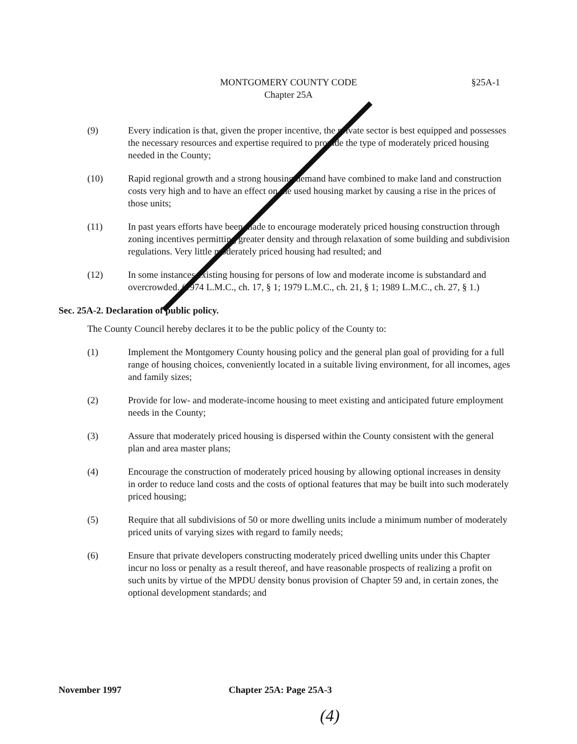MONTGOMERY COUNTY CODE
Chapter 25A
§25A-1
(9) Every indication is that, given the proper incentive, the private sector is best equipped and possesses the necessary resources and expertise required to provide the type of moderately priced housing needed in the County;
(10) Rapid regional growth and a strong housing demand have combined to make land and construction costs very high and to have an effect on the used housing market by causing a rise in the prices of those units;
(11) In past years efforts have been made to encourage moderately priced housing construction through zoning incentives permitting greater density and through relaxation of some building and subdivision regulations. Very little moderately priced housing had resulted; and
(12) In some instances existing housing for persons of low and moderate income is substandard and overcrowded. (1974 L.M.C., ch. 17, § 1; 1979 L.M.C., ch. 21, § 1; 1989 L.M.C., ch. 27, § 1.)
Sec. 25A-2. Declaration of public policy.
The County Council hereby declares it to be the public policy of the County to:
(1) Implement the Montgomery County housing policy and the general plan goal of providing for a full range of housing choices, conveniently located in a suitable living environment, for all incomes, ages and family sizes;
(2) Provide for low- and moderate-income housing to meet existing and anticipated future employment needs in the County;
(3) Assure that moderately priced housing is dispersed within the County consistent with the general plan and area master plans;
(4) Encourage the construction of moderately priced housing by allowing optional increases in density in order to reduce land costs and the costs of optional features that may be built into such moderately priced housing;
(5) Require that all subdivisions of 50 or more dwelling units include a minimum number of moderately priced units of varying sizes with regard to family needs;
(6) Ensure that private developers constructing moderately priced dwelling units under this Chapter incur no loss or penalty as a result thereof, and have reasonable prospects of realizing a profit on such units by virtue of the MPDU density bonus provision of Chapter 59 and, in certain zones, the optional development standards; and
November 1997 Chapter 25A: Page 25A-3
(4)